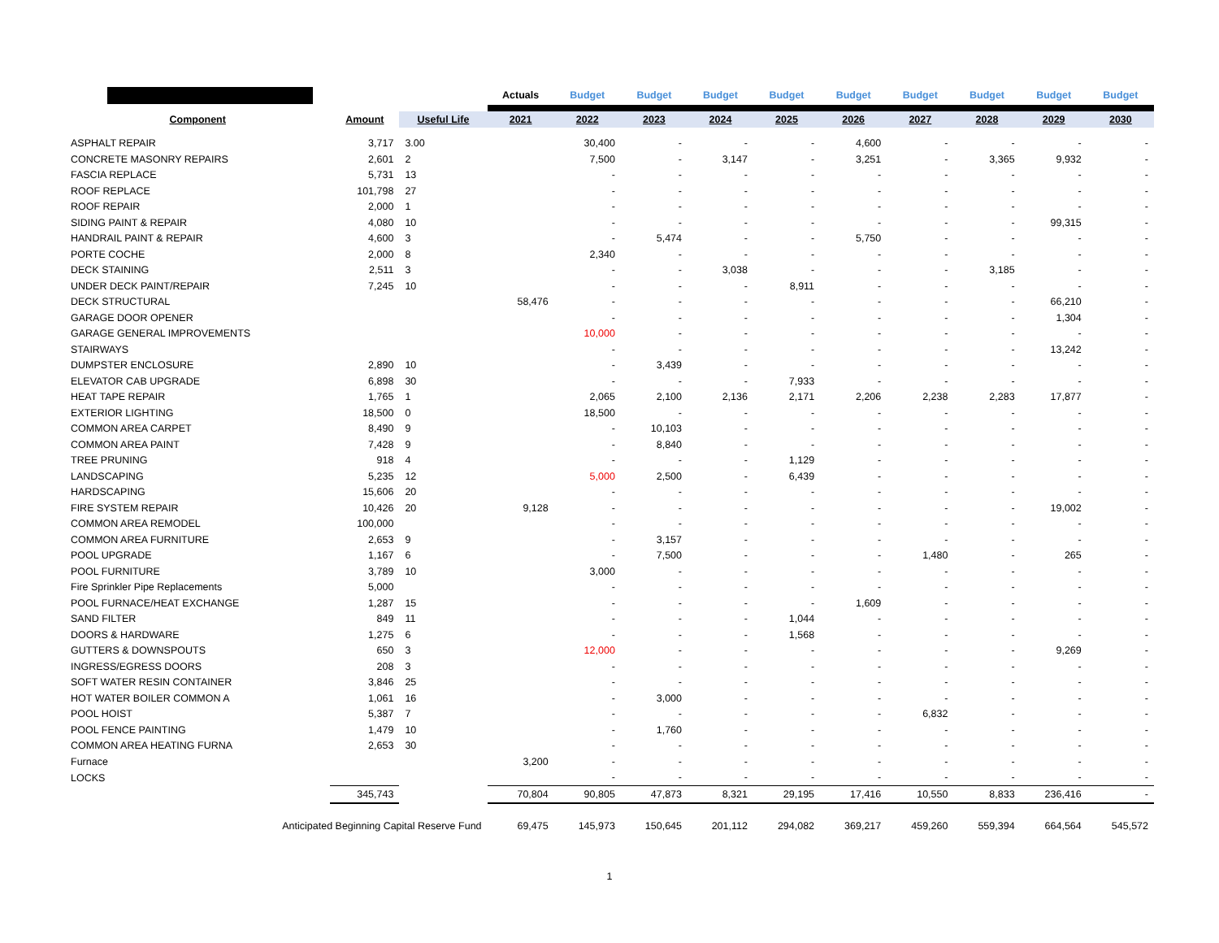| | | | Actuals | Budget | Budget | Budget | Budget | Budget | Budget | Budget | Budget | Budget |
| --- | --- | --- | --- | --- | --- | --- | --- | --- | --- | --- | --- | --- |
| Component | Amount | Useful Life | 2021 | 2022 | 2023 | 2024 | 2025 | 2026 | 2027 | 2028 | 2029 | 2030 |
| ASPHALT REPAIR | 3,717 | 3.00 | | 30,400 | - | - | - | 4,600 | - | - | - | - |
| CONCRETE MASONRY REPAIRS | 2,601 | 2 | | 7,500 | - | 3,147 | - | 3,251 | - | 3,365 | 9,932 | - |
| FASCIA REPLACE | 5,731 | 13 | | - | - | - | - | - | - | - | - | - |
| ROOF REPLACE | 101,798 | 27 | | - | - | - | - | - | - | - | - | - |
| ROOF REPAIR | 2,000 | 1 | | - | - | - | - | - | - | - | - | - |
| SIDING PAINT & REPAIR | 4,080 | 10 | | - | - | - | - | - | - | - | 99,315 | - |
| HANDRAIL PAINT & REPAIR | 4,600 | 3 | | - | 5,474 | - | - | 5,750 | - | - | - | - |
| PORTE COCHE | 2,000 | 8 | | 2,340 | - | - | - | - | - | - | - | - |
| DECK STAINING | 2,511 | 3 | | - | - | 3,038 | - | - | - | 3,185 | - | - |
| UNDER DECK PAINT/REPAIR | 7,245 | 10 | | - | - | - | 8,911 | - | - | - | - | - |
| DECK STRUCTURAL | | | 58,476 | - | - | - | - | - | - | - | 66,210 | - |
| GARAGE DOOR OPENER | | | | - | - | - | - | - | - | - | 1,304 | - |
| GARAGE GENERAL IMPROVEMENTS | | | | 10,000 | - | - | - | - | - | - | - | - |
| STAIRWAYS | | | | - | - | - | - | - | - | - | 13,242 | - |
| DUMPSTER ENCLOSURE | 2,890 | 10 | | - | 3,439 | - | - | - | - | - | - | - |
| ELEVATOR CAB UPGRADE | 6,898 | 30 | | - | - | - | 7,933 | - | - | - | - | - |
| HEAT TAPE REPAIR | 1,765 | 1 | | 2,065 | 2,100 | 2,136 | 2,171 | 2,206 | 2,238 | 2,283 | 17,877 | - |
| EXTERIOR LIGHTING | 18,500 | 0 | | 18,500 | - | - | - | - | - | - | - | - |
| COMMON AREA CARPET | 8,490 | 9 | | - | 10,103 | - | - | - | - | - | - | - |
| COMMON AREA PAINT | 7,428 | 9 | | - | 8,840 | - | - | - | - | - | - | - |
| TREE PRUNING | 918 | 4 | | - | - | - | 1,129 | - | - | - | - | - |
| LANDSCAPING | 5,235 | 12 | | 5,000 | 2,500 | - | 6,439 | - | - | - | - | - |
| HARDSCAPING | 15,606 | 20 | | - | - | - | - | - | - | - | - | - |
| FIRE SYSTEM REPAIR | 10,426 | 20 | 9,128 | - | - | - | - | - | - | - | 19,002 | - |
| COMMON AREA REMODEL | 100,000 | | | - | - | - | - | - | - | - | - | - |
| COMMON AREA FURNITURE | 2,653 | 9 | | - | 3,157 | - | - | - | - | - | - | - |
| POOL UPGRADE | 1,167 | 6 | | - | 7,500 | - | - | - | 1,480 | - | 265 | - |
| POOL FURNITURE | 3,789 | 10 | | 3,000 | - | - | - | - | - | - | - | - |
| Fire Sprinkler Pipe Replacements | 5,000 | | | - | - | - | - | - | - | - | - | - |
| POOL FURNACE/HEAT EXCHANGE | 1,287 | 15 | | - | - | - | - | 1,609 | - | - | - | - |
| SAND FILTER | 849 | 11 | | - | - | - | 1,044 | - | - | - | - | - |
| DOORS & HARDWARE | 1,275 | 6 | | - | - | - | 1,568 | - | - | - | - | - |
| GUTTERS & DOWNSPOUTS | 650 | 3 | | 12,000 | - | - | - | - | - | - | 9,269 | - |
| INGRESS/EGRESS DOORS | 208 | 3 | | - | - | - | - | - | - | - | - | - |
| SOFT WATER RESIN CONTAINER | 3,846 | 25 | | - | - | - | - | - | - | - | - | - |
| HOT WATER BOILER COMMON A | 1,061 | 16 | | - | 3,000 | - | - | - | - | - | - | - |
| POOL HOIST | 5,387 | 7 | | - | - | - | - | - | 6,832 | - | - | - |
| POOL FENCE PAINTING | 1,479 | 10 | | - | 1,760 | - | - | - | - | - | - | - |
| COMMON AREA HEATING FURNA | 2,653 | 30 | | - | - | - | - | - | - | - | - | - |
| Furnace | | | 3,200 | - | - | - | - | - | - | - | - | - |
| LOCKS | | | | - | - | - | - | - | - | - | - | - |
| | 345,743 | | 70,804 | 90,805 | 47,873 | 8,321 | 29,195 | 17,416 | 10,550 | 8,833 | 236,416 | - |
| Anticipated Beginning Capital Reserve Fund | | | 69,475 | 145,973 | 150,645 | 201,112 | 294,082 | 369,217 | 459,260 | 559,394 | 664,564 | 545,572 |
1